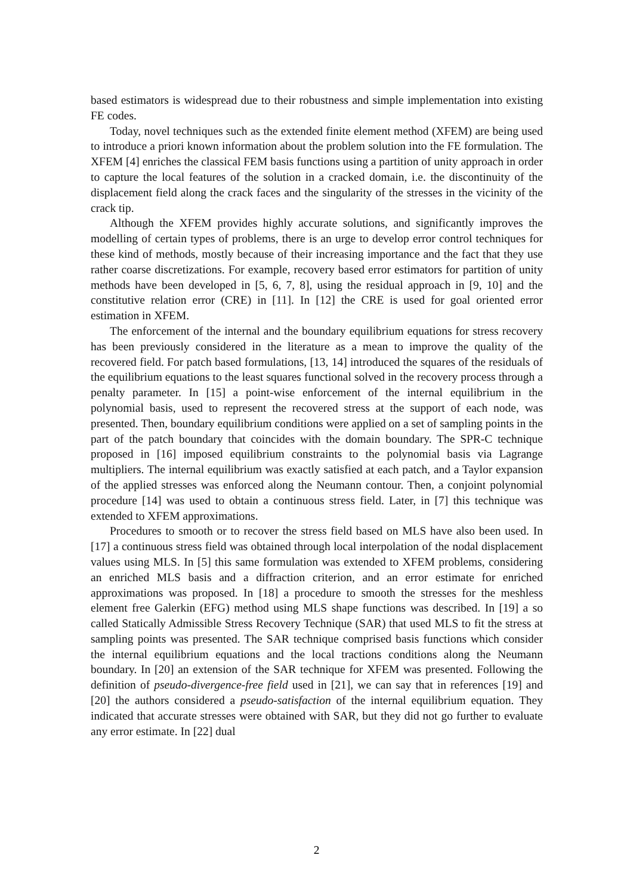based estimators is widespread due to their robustness and simple implementation into existing FE codes.
Today, novel techniques such as the extended finite element method (XFEM) are being used to introduce a priori known information about the problem solution into the FE formulation. The XFEM [4] enriches the classical FEM basis functions using a partition of unity approach in order to capture the local features of the solution in a cracked domain, i.e. the discontinuity of the displacement field along the crack faces and the singularity of the stresses in the vicinity of the crack tip.
Although the XFEM provides highly accurate solutions, and significantly improves the modelling of certain types of problems, there is an urge to develop error control techniques for these kind of methods, mostly because of their increasing importance and the fact that they use rather coarse discretizations. For example, recovery based error estimators for partition of unity methods have been developed in [5, 6, 7, 8], using the residual approach in [9, 10] and the constitutive relation error (CRE) in [11]. In [12] the CRE is used for goal oriented error estimation in XFEM.
The enforcement of the internal and the boundary equilibrium equations for stress recovery has been previously considered in the literature as a mean to improve the quality of the recovered field. For patch based formulations, [13, 14] introduced the squares of the residuals of the equilibrium equations to the least squares functional solved in the recovery process through a penalty parameter. In [15] a point-wise enforcement of the internal equilibrium in the polynomial basis, used to represent the recovered stress at the support of each node, was presented. Then, boundary equilibrium conditions were applied on a set of sampling points in the part of the patch boundary that coincides with the domain boundary. The SPR-C technique proposed in [16] imposed equilibrium constraints to the polynomial basis via Lagrange multipliers. The internal equilibrium was exactly satisfied at each patch, and a Taylor expansion of the applied stresses was enforced along the Neumann contour. Then, a conjoint polynomial procedure [14] was used to obtain a continuous stress field. Later, in [7] this technique was extended to XFEM approximations.
Procedures to smooth or to recover the stress field based on MLS have also been used. In [17] a continuous stress field was obtained through local interpolation of the nodal displacement values using MLS. In [5] this same formulation was extended to XFEM problems, considering an enriched MLS basis and a diffraction criterion, and an error estimate for enriched approximations was proposed. In [18] a procedure to smooth the stresses for the meshless element free Galerkin (EFG) method using MLS shape functions was described. In [19] a so called Statically Admissible Stress Recovery Technique (SAR) that used MLS to fit the stress at sampling points was presented. The SAR technique comprised basis functions which consider the internal equilibrium equations and the local tractions conditions along the Neumann boundary. In [20] an extension of the SAR technique for XFEM was presented. Following the definition of pseudo-divergence-free field used in [21], we can say that in references [19] and [20] the authors considered a pseudo-satisfaction of the internal equilibrium equation. They indicated that accurate stresses were obtained with SAR, but they did not go further to evaluate any error estimate. In [22] dual
2